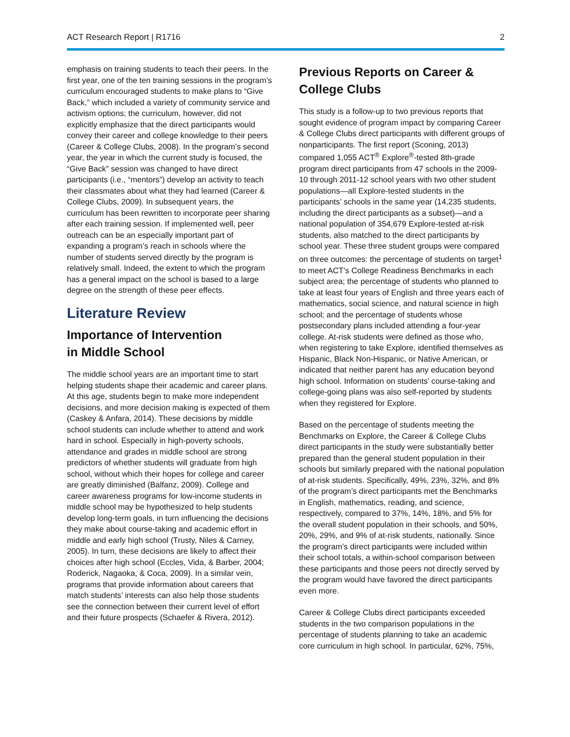ACT Research Report | R1716 2
emphasis on training students to teach their peers. In the first year, one of the ten training sessions in the program’s curriculum encouraged students to make plans to “Give Back,” which included a variety of community service and activism options; the curriculum, however, did not explicitly emphasize that the direct participants would convey their career and college knowledge to their peers (Career & College Clubs, 2008). In the program’s second year, the year in which the current study is focused, the “Give Back” session was changed to have direct participants (i.e., “mentors”) develop an activity to teach their classmates about what they had learned (Career & College Clubs, 2009). In subsequent years, the curriculum has been rewritten to incorporate peer sharing after each training session. If implemented well, peer outreach can be an especially important part of expanding a program’s reach in schools where the number of students served directly by the program is relatively small. Indeed, the extent to which the program has a general impact on the school is based to a large degree on the strength of these peer effects.
Literature Review
Importance of Intervention
in Middle School
The middle school years are an important time to start helping students shape their academic and career plans. At this age, students begin to make more independent decisions, and more decision making is expected of them (Caskey & Anfara, 2014). These decisions by middle school students can include whether to attend and work hard in school. Especially in high-poverty schools, attendance and grades in middle school are strong predictors of whether students will graduate from high school, without which their hopes for college and career are greatly diminished (Balfanz, 2009). College and career awareness programs for low-income students in middle school may be hypothesized to help students develop long-term goals, in turn influencing the decisions they make about course-taking and academic effort in middle and early high school (Trusty, Niles & Carney, 2005). In turn, these decisions are likely to affect their choices after high school (Eccles, Vida, & Barber, 2004; Roderick, Nagaoka, & Coca, 2009). In a similar vein, programs that provide information about careers that match students’ interests can also help those students see the connection between their current level of effort and their future prospects (Schaefer & Rivera, 2012).
Previous Reports on Career & College Clubs
This study is a follow-up to two previous reports that sought evidence of program impact by comparing Career & College Clubs direct participants with different groups of nonparticipants. The first report (Sconing, 2013) compared 1,055 ACT<sup>®</sup> Explore<sup>®</sup>-tested 8th-grade program direct participants from 47 schools in the 2009-10 through 2011-12 school years with two other student populations—all Explore-tested students in the participants’ schools in the same year (14,235 students, including the direct participants as a subset)—and a national population of 354,679 Explore-tested at-risk students, also matched to the direct participants by school year. These three student groups were compared on three outcomes: the percentage of students on target<sup>1</sup> to meet ACT’s College Readiness Benchmarks in each subject area; the percentage of students who planned to take at least four years of English and three years each of mathematics, social science, and natural science in high school; and the percentage of students whose postsecondary plans included attending a four-year college. At-risk students were defined as those who, when registering to take Explore, identified themselves as Hispanic, Black Non-Hispanic, or Native American, or indicated that neither parent has any education beyond high school. Information on students’ course-taking and college-going plans was also self-reported by students when they registered for Explore.
Based on the percentage of students meeting the Benchmarks on Explore, the Career & College Clubs direct participants in the study were substantially better prepared than the general student population in their schools but similarly prepared with the national population of at-risk students. Specifically, 49%, 23%, 32%, and 8% of the program’s direct participants met the Benchmarks in English, mathematics, reading, and science, respectively, compared to 37%, 14%, 18%, and 5% for the overall student population in their schools, and 50%, 20%, 29%, and 9% of at-risk students, nationally. Since the program’s direct participants were included within their school totals, a within-school comparison between these participants and those peers not directly served by the program would have favored the direct participants even more.
Career & College Clubs direct participants exceeded students in the two comparison populations in the percentage of students planning to take an academic core curriculum in high school. In particular, 62%, 75%,